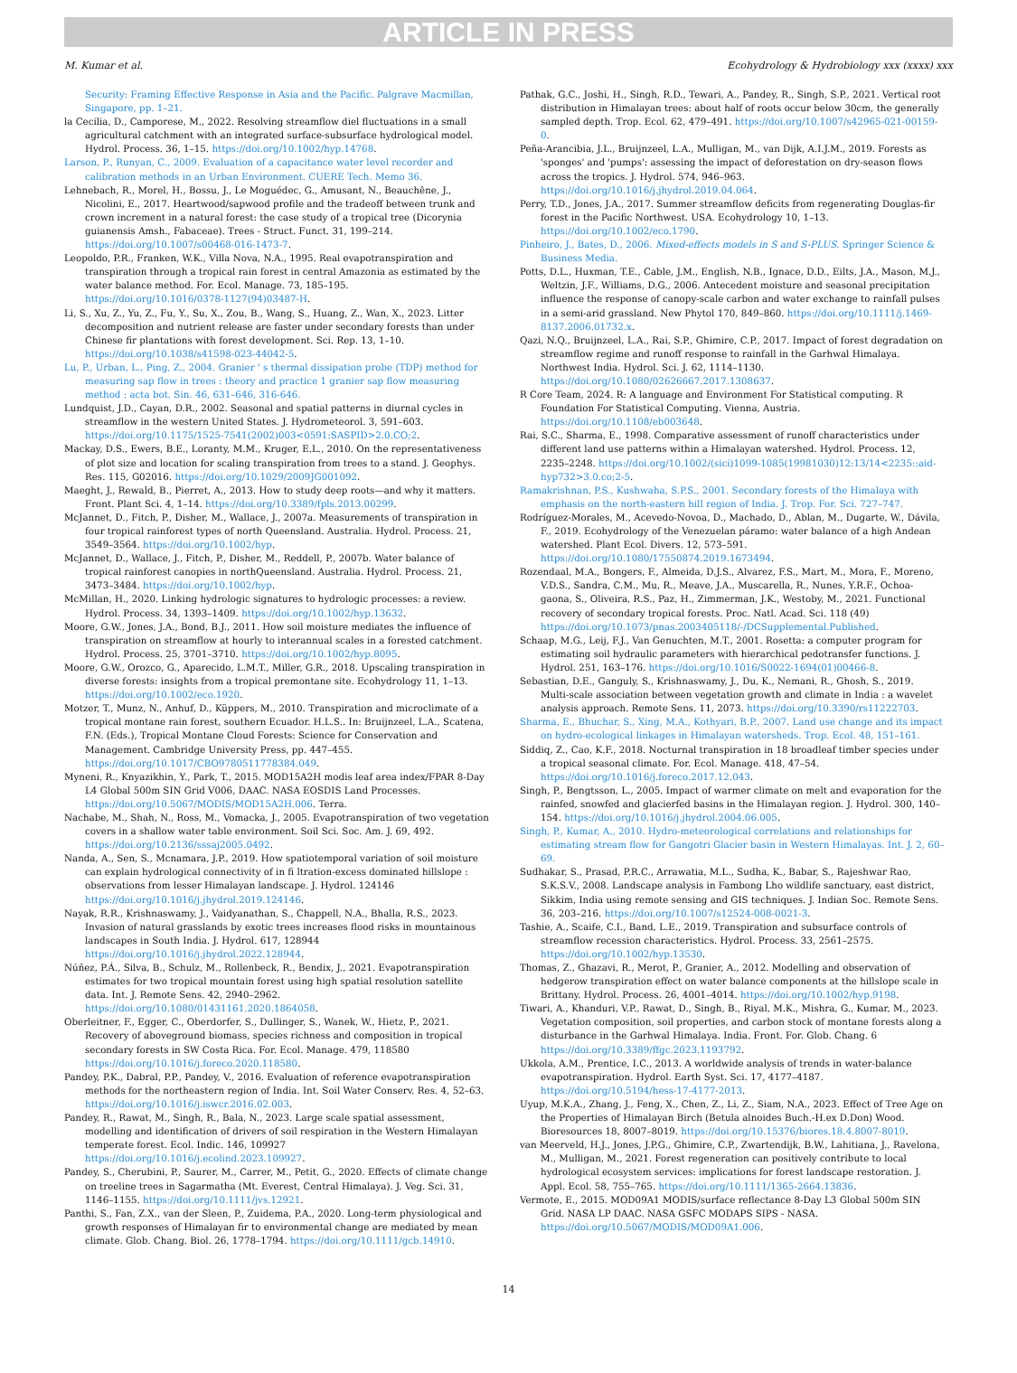ARTICLE IN PRESS
M. Kumar et al. Ecohydrology & Hydrobiology xxx (xxxx) xxx
Security: Framing Effective Response in Asia and the Pacific. Palgrave Macmillan, Singapore, pp. 1–21.
la Cecilia, D., Camporese, M., 2022. Resolving streamflow diel fluctuations in a small agricultural catchment with an integrated surface-subsurface hydrological model. Hydrol. Process. 36, 1–15. https://doi.org/10.1002/hyp.14768.
Larson, P., Runyan, C., 2009. Evaluation of a capacitance water level recorder and calibration methods in an Urban Environment. CUERE Tech. Memo 36.
Lehnebach, R., Morel, H., Bossu, J., Le Moguédec, G., Amusant, N., Beauchêne, J., Nicolini, E., 2017. Heartwood/sapwood profile and the tradeoff between trunk and crown increment in a natural forest: the case study of a tropical tree (Dicorynia guianensis Amsh., Fabaceae). Trees - Struct. Funct. 31, 199–214. https://doi.org/10.1007/s00468-016-1473-7.
Leopoldo, P.R., Franken, W.K., Villa Nova, N.A., 1995. Real evapotranspiration and transpiration through a tropical rain forest in central Amazonia as estimated by the water balance method. For. Ecol. Manage. 73, 185–195. https://doi.org/10.1016/0378-1127(94)03487-H.
Li, S., Xu, Z., Yu, Z., Fu, Y., Su, X., Zou, B., Wang, S., Huang, Z., Wan, X., 2023. Litter decomposition and nutrient release are faster under secondary forests than under Chinese fir plantations with forest development. Sci. Rep. 13, 1–10. https://doi.org/10.1038/s41598-023-44042-5.
Lu, P., Urban, L., Ping, Z., 2004. Granier ' s thermal dissipation probe (TDP) method for measuring sap flow in trees : theory and practice 1 granier sap flow measuring method : acta bot. Sin. 46, 631–646, 316-646.
Lundquist, J.D., Cayan, D.R., 2002. Seasonal and spatial patterns in diurnal cycles in streamflow in the western United States. J. Hydrometeorol. 3, 591–603. https://doi.org/10.1175/1525-7541(2002)003<0591:SASPID>2.0.CO;2.
Mackay, D.S., Ewers, B.E., Loranty, M.M., Kruger, E.L., 2010. On the representativeness of plot size and location for scaling transpiration from trees to a stand. J. Geophys. Res. 115, G02016. https://doi.org/10.1029/2009JG001092.
Maeght, J., Rewald, B., Pierret, A., 2013. How to study deep roots—and why it matters. Front. Plant Sci. 4, 1–14. https://doi.org/10.3389/fpls.2013.00299.
McJannet, D., Fitch, P., Disher, M., Wallace, J., 2007a. Measurements of transpiration in four tropical rainforest types of north Queensland. Australia. Hydrol. Process. 21, 3549–3564. https://doi.org/10.1002/hyp.
McJannet, D., Wallace, J., Fitch, P., Disher, M., Reddell, P., 2007b. Water balance of tropical rainforest canopies in northQueensland. Australia. Hydrol. Process. 21, 3473–3484. https://doi.org/10.1002/hyp.
McMillan, H., 2020. Linking hydrologic signatures to hydrologic processes: a review. Hydrol. Process. 34, 1393–1409. https://doi.org/10.1002/hyp.13632.
Moore, G.W., Jones, J.A., Bond, B.J., 2011. How soil moisture mediates the influence of transpiration on streamflow at hourly to interannual scales in a forested catchment. Hydrol. Process. 25, 3701–3710. https://doi.org/10.1002/hyp.8095.
Moore, G.W., Orozco, G., Aparecido, L.M.T., Miller, G.R., 2018. Upscaling transpiration in diverse forests: insights from a tropical premontane site. Ecohydrology 11, 1–13. https://doi.org/10.1002/eco.1920.
Motzer, T., Munz, N., Anhuf, D., Küppers, M., 2010. Transpiration and microclimate of a tropical montane rain forest, southern Ecuador. H.L.S.. In: Bruijnzeel, L.A., Scatena, F.N. (Eds.), Tropical Montane Cloud Forests: Science for Conservation and Management. Cambridge University Press, pp. 447–455. https://doi.org/10.1017/CBO9780511778384.049.
Myneni, R., Knyazikhin, Y., Park, T., 2015. MOD15A2H modis leaf area index/FPAR 8-Day L4 Global 500m SIN Grid V006, DAAC. NASA EOSDIS Land Processes. https://doi.org/10.5067/MODIS/MOD15A2H.006. Terra.
Nachabe, M., Shah, N., Ross, M., Vomacka, J., 2005. Evapotranspiration of two vegetation covers in a shallow water table environment. Soil Sci. Soc. Am. J. 69, 492. https://doi.org/10.2136/sssaj2005.0492.
Nanda, A., Sen, S., Mcnamara, J.P., 2019. How spatiotemporal variation of soil moisture can explain hydrological connectivity of in fi ltration-excess dominated hillslope : observations from lesser Himalayan landscape. J. Hydrol. 124146 https://doi.org/10.1016/j.jhydrol.2019.124146.
Nayak, R.R., Krishnaswamy, J., Vaidyanathan, S., Chappell, N.A., Bhalla, R.S., 2023. Invasion of natural grasslands by exotic trees increases flood risks in mountainous landscapes in South India. J. Hydrol. 617, 128944 https://doi.org/10.1016/j.jhydrol.2022.128944.
Núñez, P.Á., Silva, B., Schulz, M., Rollenbeck, R., Bendix, J., 2021. Evapotranspiration estimates for two tropical mountain forest using high spatial resolution satellite data. Int. J. Remote Sens. 42, 2940–2962. https://doi.org/10.1080/01431161.2020.1864058.
Oberleitner, F., Egger, C., Oberdorfer, S., Dullinger, S., Wanek, W., Hietz, P., 2021. Recovery of aboveground biomass, species richness and composition in tropical secondary forests in SW Costa Rica. For. Ecol. Manage. 479, 118580 https://doi.org/10.1016/j.foreco.2020.118580.
Pandey, P.K., Dabral, P.P., Pandey, V., 2016. Evaluation of reference evapotranspiration methods for the northeastern region of India. Int. Soil Water Conserv. Res. 4, 52–63. https://doi.org/10.1016/j.iswcr.2016.02.003.
Pandey, R., Rawat, M., Singh, R., Bala, N., 2023. Large scale spatial assessment, modelling and identification of drivers of soil respiration in the Western Himalayan temperate forest. Ecol. Indic. 146, 109927 https://doi.org/10.1016/j.ecolind.2023.109927.
Pandey, S., Cherubini, P., Saurer, M., Carrer, M., Petit, G., 2020. Effects of climate change on treeline trees in Sagarmatha (Mt. Everest, Central Himalaya). J. Veg. Sci. 31, 1146–1155. https://doi.org/10.1111/jvs.12921.
Panthi, S., Fan, Z.X., van der Sleen, P., Zuidema, P.A., 2020. Long-term physiological and growth responses of Himalayan fir to environmental change are mediated by mean climate. Glob. Chang. Biol. 26, 1778–1794. https://doi.org/10.1111/gcb.14910.
Pathak, G.C., Joshi, H., Singh, R.D., Tewari, A., Pandey, R., Singh, S.P., 2021. Vertical root distribution in Himalayan trees: about half of roots occur below 30cm, the generally sampled depth. Trop. Ecol. 62, 479–491. https://doi.org/10.1007/s42965-021-00159-0.
Peña-Arancibia, J.L., Bruijnzeel, L.A., Mulligan, M., van Dijk, A.I.J.M., 2019. Forests as 'sponges' and 'pumps': assessing the impact of deforestation on dry-season flows across the tropics. J. Hydrol. 574, 946–963. https://doi.org/10.1016/j.jhydrol.2019.04.064.
Perry, T.D., Jones, J.A., 2017. Summer streamflow deficits from regenerating Douglas-fir forest in the Pacific Northwest. USA. Ecohydrology 10, 1–13. https://doi.org/10.1002/eco.1790.
Pinheiro, J., Bates, D., 2006. Mixed-effects models in S and S-PLUS. Springer Science & Business Media.
Potts, D.L., Huxman, T.E., Cable, J.M., English, N.B., Ignace, D.D., Eilts, J.A., Mason, M.J., Weltzin, J.F., Williams, D.G., 2006. Antecedent moisture and seasonal precipitation influence the response of canopy-scale carbon and water exchange to rainfall pulses in a semi-arid grassland. New Phytol 170, 849–860. https://doi.org/10.1111/j.1469-8137.2006.01732.x.
Qazi, N.Q., Bruijnzeel, L.A., Rai, S.P., Ghimire, C.P., 2017. Impact of forest degradation on streamflow regime and runoff response to rainfall in the Garhwal Himalaya. Northwest India. Hydrol. Sci. J. 62, 1114–1130. https://doi.org/10.1080/02626667.2017.1308637.
R Core Team, 2024. R: A language and Environment For Statistical computing. R Foundation For Statistical Computing. Vienna, Austria. https://doi.org/10.1108/eb003648.
Rai, S.C., Sharma, E., 1998. Comparative assessment of runoff characteristics under different land use patterns within a Himalayan watershed. Hydrol. Process. 12, 2235–2248. https://doi.org/10.1002/(sici)1099-1085(19981030)12:13/14<2235::aid-hyp732>3.0.co;2-5.
Ramakrishnan, P.S., Kushwaha, S.P.S., 2001. Secondary forests of the Himalaya with emphasis on the north-eastern hill region of India. J. Trop. For. Sci. 727–747.
Rodríguez-Morales, M., Acevedo-Novoa, D., Machado, D., Ablan, M., Dugarte, W., Dávila, F., 2019. Ecohydrology of the Venezuelan páramo: water balance of a high Andean watershed. Plant Ecol. Divers. 12, 573–591. https://doi.org/10.1080/17550874.2019.1673494.
Rozendaal, M.A., Bongers, F., Almeida, D.J.S., Alvarez, F.S., Mart, M., Mora, F., Moreno, V.D.S., Sandra, C.M., Mu, R., Meave, J.A., Muscarella, R., Nunes, Y.R.F., Ochoa-gaona, S., Oliveira, R.S., Paz, H., Zimmerman, J.K., Westoby, M., 2021. Functional recovery of secondary tropical forests. Proc. Natl. Acad. Sci. 118 (49) https://doi.org/10.1073/pnas.2003405118/-/DCSupplemental.Published.
Schaap, M.G., Leij, F.J., Van Genuchten, M.T., 2001. Rosetta: a computer program for estimating soil hydraulic parameters with hierarchical pedotransfer functions. J. Hydrol. 251, 163–176. https://doi.org/10.1016/S0022-1694(01)00466-8.
Sebastian, D.E., Ganguly, S., Krishnaswamy, J., Du, K., Nemani, R., Ghosh, S., 2019. Multi-scale association between vegetation growth and climate in India : a wavelet analysis approach. Remote Sens. 11, 2073. https://doi.org/10.3390/rs11222703.
Sharma, E., Bhuchar, S., Xing, M.A., Kothyari, B.P., 2007. Land use change and its impact on hydro-ecological linkages in Himalayan watersheds. Trop. Ecol. 48, 151–161.
Siddiq, Z., Cao, K.F., 2018. Nocturnal transpiration in 18 broadleaf timber species under a tropical seasonal climate. For. Ecol. Manage. 418, 47–54. https://doi.org/10.1016/j.foreco.2017.12.043.
Singh, P., Bengtsson, L., 2005. Impact of warmer climate on melt and evaporation for the rainfed, snowfed and glacierfed basins in the Himalayan region. J. Hydrol. 300, 140–154. https://doi.org/10.1016/j.jhydrol.2004.06.005.
Singh, P., Kumar, A., 2010. Hydro-meteorological correlations and relationships for estimating stream flow for Gangotri Glacier basin in Western Himalayas. Int. J. 2, 60–69.
Sudhakar, S., Prasad, P.R.C., Arrawatia, M.L., Sudha, K., Babar, S., Rajeshwar Rao, S.K.S.V., 2008. Landscape analysis in Fambong Lho wildlife sanctuary, east district, Sikkim, India using remote sensing and GIS techniques. J. Indian Soc. Remote Sens. 36, 203–216. https://doi.org/10.1007/s12524-008-0021-3.
Tashie, A., Scaife, C.I., Band, L.E., 2019. Transpiration and subsurface controls of streamflow recession characteristics. Hydrol. Process. 33, 2561–2575. https://doi.org/10.1002/hyp.13530.
Thomas, Z., Ghazavi, R., Merot, P., Granier, A., 2012. Modelling and observation of hedgerow transpiration effect on water balance components at the hillslope scale in Brittany. Hydrol. Process. 26, 4001–4014. https://doi.org/10.1002/hyp.9198.
Tiwari, A., Khanduri, V.P., Rawat, D., Singh, B., Riyal, M.K., Mishra, G., Kumar, M., 2023. Vegetation composition, soil properties, and carbon stock of montane forests along a disturbance in the Garhwal Himalaya. India. Front. For. Glob. Chang. 6 https://doi.org/10.3389/ffgc.2023.1193792.
Ukkola, A.M., Prentice, I.C., 2013. A worldwide analysis of trends in water-balance evapotranspiration. Hydrol. Earth Syst. Sci. 17, 4177–4187. https://doi.org/10.5194/hess-17-4177-2013.
Uyup, M.K.A., Zhang, J., Feng, X., Chen, Z., Li, Z., Siam, N.A., 2023. Effect of Tree Age on the Properties of Himalayan Birch (Betula alnoides Buch.-H.ex D.Don) Wood. Bioresources 18, 8007–8019. https://doi.org/10.15376/biores.18.4.8007-8019.
van Meerveld, H.J., Jones, J.P.G., Ghimire, C.P., Zwartendijk, B.W., Lahitiana, J., Ravelona, M., Mulligan, M., 2021. Forest regeneration can positively contribute to local hydrological ecosystem services: implications for forest landscape restoration. J. Appl. Ecol. 58, 755–765. https://doi.org/10.1111/1365-2664.13836.
Vermote, E., 2015. MOD09A1 MODIS/surface reflectance 8-Day L3 Global 500m SIN Grid. NASA LP DAAC. NASA GSFC MODAPS SIPS - NASA. https://doi.org/10.5067/MODIS/MOD09A1.006.
14